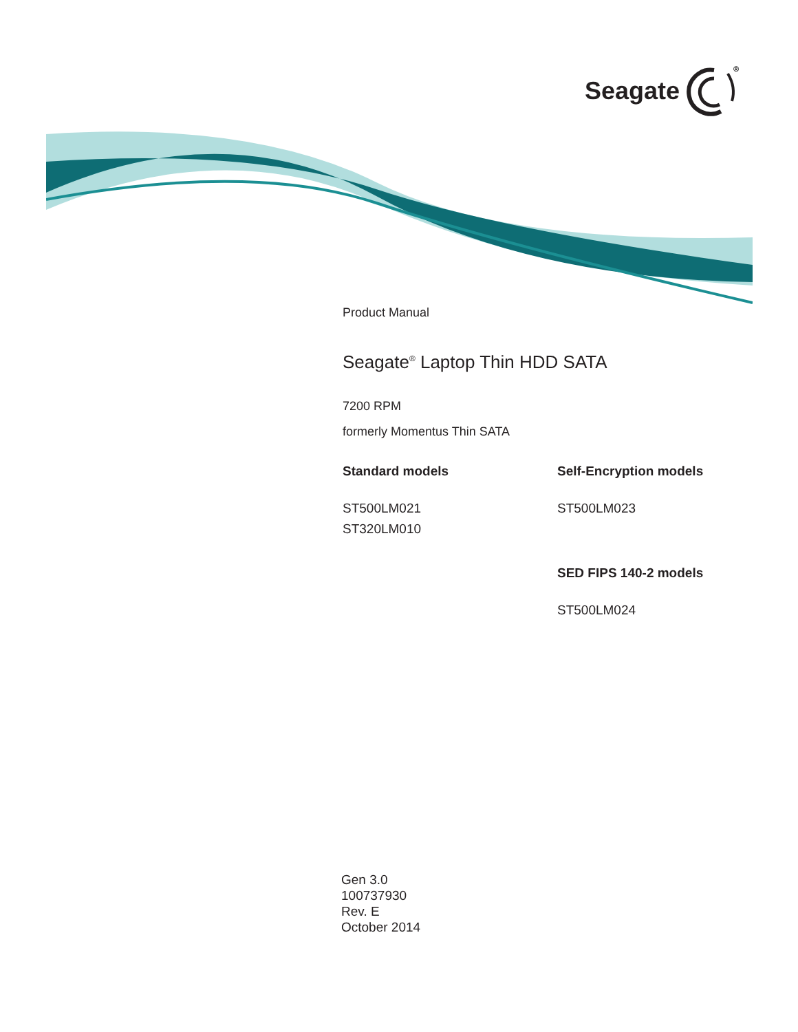Seagate
®
Product Manual
Seagate<sup>®</sup> Laptop Thin HDD SATA
7200 RPM
formerly Momentus Thin SATA
Standard models
ST500LM021
ST320LM010
Self-Encryption models
ST500LM023
SED FIPS 140-2 models
ST500LM024
Gen 3.0
100737930
Rev. E
October 2014